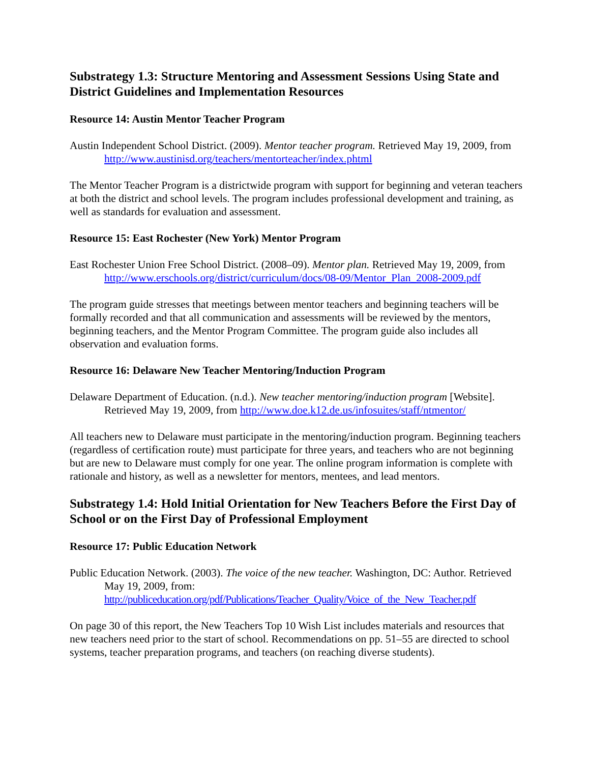Substrategy 1.3: Structure Mentoring and Assessment Sessions Using State and District Guidelines and Implementation Resources
Resource 14: Austin Mentor Teacher Program
Austin Independent School District. (2009). Mentor teacher program. Retrieved May 19, 2009, from http://www.austinisd.org/teachers/mentorteacher/index.phtml
The Mentor Teacher Program is a districtwide program with support for beginning and veteran teachers at both the district and school levels. The program includes professional development and training, as well as standards for evaluation and assessment.
Resource 15: East Rochester (New York) Mentor Program
East Rochester Union Free School District. (2008–09). Mentor plan. Retrieved May 19, 2009, from http://www.erschools.org/district/curriculum/docs/08-09/Mentor_Plan_2008-2009.pdf
The program guide stresses that meetings between mentor teachers and beginning teachers will be formally recorded and that all communication and assessments will be reviewed by the mentors, beginning teachers, and the Mentor Program Committee. The program guide also includes all observation and evaluation forms.
Resource 16: Delaware New Teacher Mentoring/Induction Program
Delaware Department of Education. (n.d.). New teacher mentoring/induction program [Website]. Retrieved May 19, 2009, from http://www.doe.k12.de.us/infosuites/staff/ntmentor/
All teachers new to Delaware must participate in the mentoring/induction program. Beginning teachers (regardless of certification route) must participate for three years, and teachers who are not beginning but are new to Delaware must comply for one year. The online program information is complete with rationale and history, as well as a newsletter for mentors, mentees, and lead mentors.
Substrategy 1.4: Hold Initial Orientation for New Teachers Before the First Day of School or on the First Day of Professional Employment
Resource 17: Public Education Network
Public Education Network. (2003). The voice of the new teacher. Washington, DC: Author. Retrieved May 19, 2009, from:
http://publiceducation.org/pdf/Publications/Teacher_Quality/Voice_of_the_New_Teacher.pdf
On page 30 of this report, the New Teachers Top 10 Wish List includes materials and resources that new teachers need prior to the start of school. Recommendations on pp. 51–55 are directed to school systems, teacher preparation programs, and teachers (on reaching diverse students).